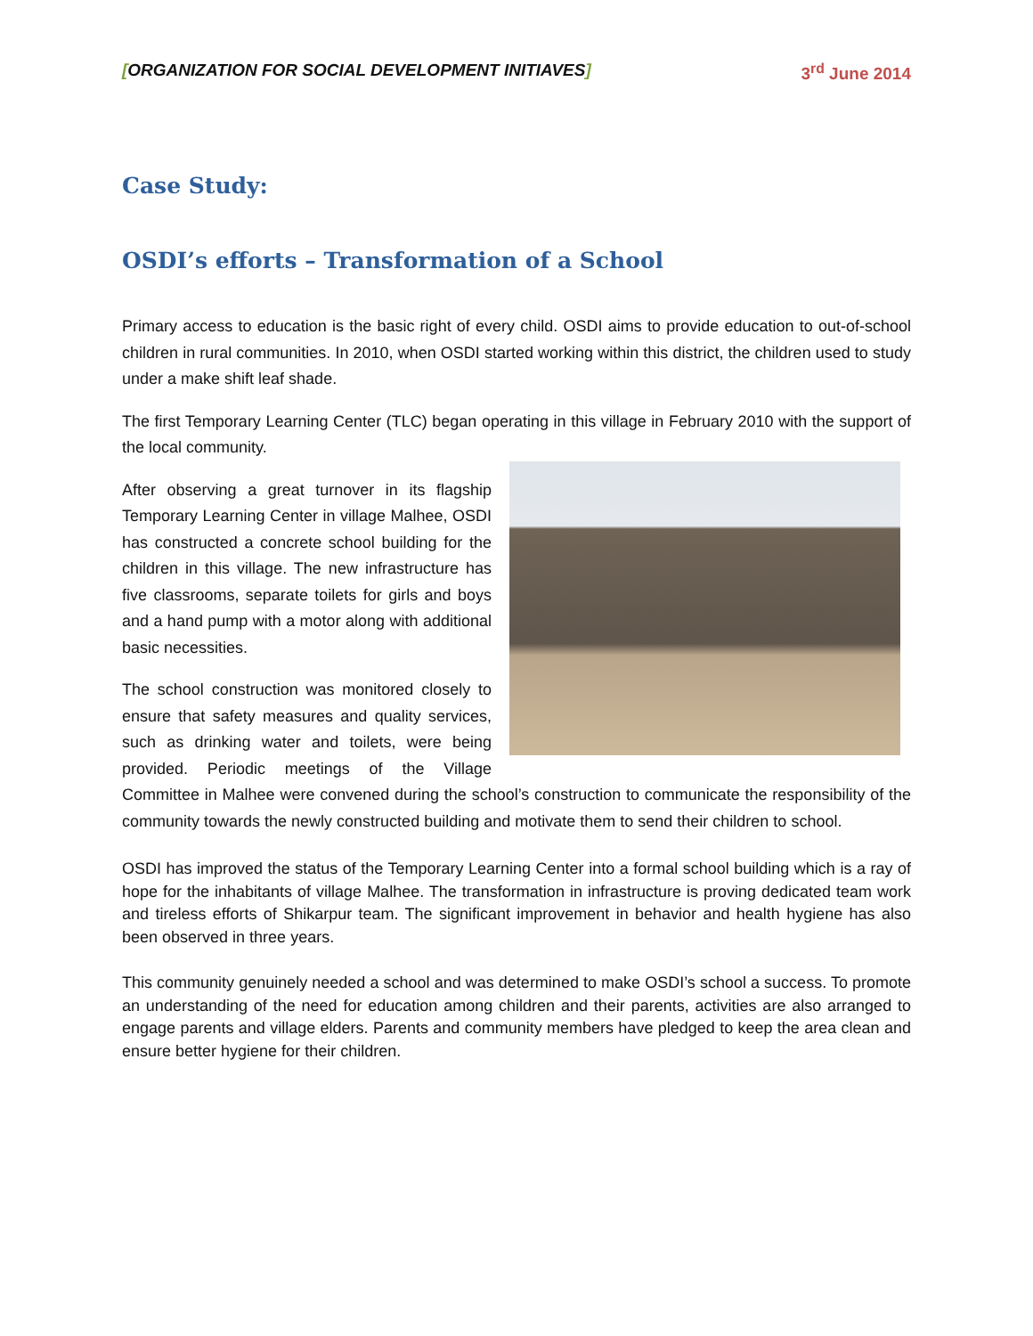[ORGANIZATION FOR SOCIAL DEVELOPMENT INITIAVES] 3<sup>rd</sup> June 2014
Case Study:
OSDI’s efforts – Transformation of a School
Primary access to education is the basic right of every child. OSDI aims to provide education to out-of-school children in rural communities. In 2010, when OSDI started working within this district, the children used to study under a make shift leaf shade.
The first Temporary Learning Center (TLC) began operating in this village in February 2010 with the support of the local community.
After observing a great turnover in its flagship Temporary Learning Center in village Malhee, OSDI has constructed a concrete school building for the children in this village. The new infrastructure has five classrooms, separate toilets for girls and boys and a hand pump with a motor along with additional basic necessities.
The school construction was monitored closely to ensure that safety measures and quality services, such as drinking water and toilets, were being provided. Periodic meetings of the Village Committee in Malhee were convened during the school’s construction to communicate the responsibility of the community towards the newly constructed building and motivate them to send their children to school.
OSDI has improved the status of the Temporary Learning Center into a formal school building which is a ray of hope for the inhabitants of village Malhee. The transformation in infrastructure is proving dedicated team work and tireless efforts of Shikarpur team. The significant improvement in behavior and health hygiene has also been observed in three years.
This community genuinely needed a school and was determined to make OSDI’s school a success. To promote an understanding of the need for education among children and their parents, activities are also arranged to engage parents and village elders. Parents and community members have pledged to keep the area clean and ensure better hygiene for their children.